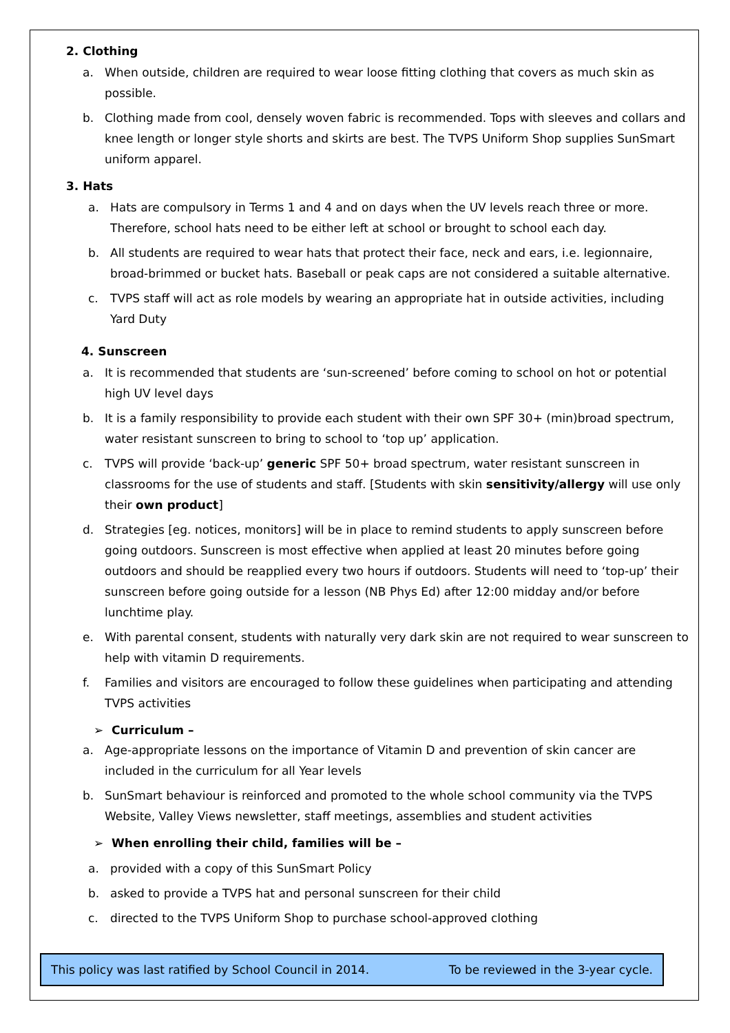2. Clothing
a. When outside, children are required to wear loose fitting clothing that covers as much skin as possible.
b. Clothing made from cool, densely woven fabric is recommended. Tops with sleeves and collars and knee length or longer style shorts and skirts are best. The TVPS Uniform Shop supplies SunSmart uniform apparel.
3. Hats
a. Hats are compulsory in Terms 1 and 4 and on days when the UV levels reach three or more. Therefore, school hats need to be either left at school or brought to school each day.
b. All students are required to wear hats that protect their face, neck and ears, i.e. legionnaire, broad-brimmed or bucket hats. Baseball or peak caps are not considered a suitable alternative.
c. TVPS staff will act as role models by wearing an appropriate hat in outside activities, including Yard Duty
4. Sunscreen
a. It is recommended that students are ‘sun-screened’ before coming to school on hot or potential high UV level days
b. It is a family responsibility to provide each student with their own SPF 30+ (min)broad spectrum, water resistant sunscreen to bring to school to ‘top up’ application.
c. TVPS will provide ‘back-up’ generic SPF 50+ broad spectrum, water resistant sunscreen in classrooms for the use of students and staff. [Students with skin sensitivity/allergy will use only their own product]
d. Strategies [eg. notices, monitors] will be in place to remind students to apply sunscreen before going outdoors. Sunscreen is most effective when applied at least 20 minutes before going outdoors and should be reapplied every two hours if outdoors. Students will need to ‘top-up’ their sunscreen before going outside for a lesson (NB Phys Ed) after 12:00 midday and/or before lunchtime play.
e. With parental consent, students with naturally very dark skin are not required to wear sunscreen to help with vitamin D requirements.
f. Families and visitors are encouraged to follow these guidelines when participating and attending TVPS activities
➢ Curriculum –
a. Age-appropriate lessons on the importance of Vitamin D and prevention of skin cancer are included in the curriculum for all Year levels
b. SunSmart behaviour is reinforced and promoted to the whole school community via the TVPS Website, Valley Views newsletter, staff meetings, assemblies and student activities
➢ When enrolling their child, families will be –
a. provided with a copy of this SunSmart Policy
b. asked to provide a TVPS hat and personal sunscreen for their child
c. directed to the TVPS Uniform Shop to purchase school-approved clothing
This policy was last ratified by School Council in 2014. To be reviewed in the 3-year cycle.